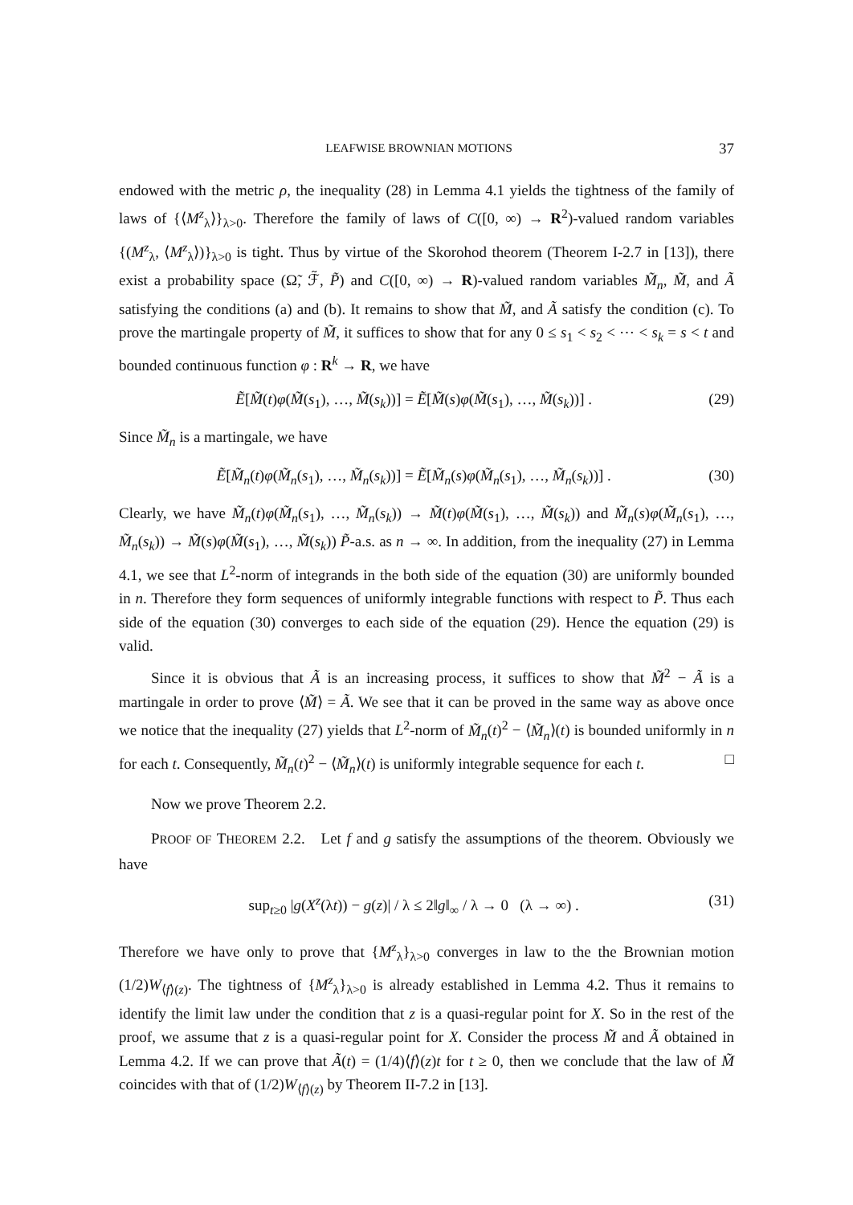LEAFWISE BROWNIAN MOTIONS 37
endowed with the metric ρ, the inequality (28) in Lemma 4.1 yields the tightness of the family of laws of {⟨M<sup>z</sup><sub>λ</sub>⟩}<sub>λ>0</sub>. Therefore the family of laws of C([0, ∞) → R<sup>2</sup>)-valued random variables {(M<sup>z</sup><sub>λ</sub>, ⟨M<sup>z</sup><sub>λ</sub>⟩)}<sub>λ>0</sub> is tight. Thus by virtue of the Skorohod theorem (Theorem I-2.7 in [13]), there exist a probability space (Ω̃, ℱ̃, P̃) and C([0, ∞) → R)-valued random variables M̃<sub>n</sub>, M̃, and Ã satisfying the conditions (a) and (b). It remains to show that M̃, and Ã satisfy the condition (c). To prove the martingale property of M̃, it suffices to show that for any 0 ≤ s<sub>1</sub> < s<sub>2</sub> < ⋯ < s<sub>k</sub> = s < t and bounded continuous function φ : R<sup>k</sup> → R, we have
Ẽ[M̃(t)φ(M̃(s<sub>1</sub>), …, M̃(s<sub>k</sub>))] = Ẽ[M̃(s)φ(M̃(s<sub>1</sub>), …, M̃(s<sub>k</sub>))] . (29)
Since M̃<sub>n</sub> is a martingale, we have
Ẽ[M̃<sub>n</sub>(t)φ(M̃<sub>n</sub>(s<sub>1</sub>), …, M̃<sub>n</sub>(s<sub>k</sub>))] = Ẽ[M̃<sub>n</sub>(s)φ(M̃<sub>n</sub>(s<sub>1</sub>), …, M̃<sub>n</sub>(s<sub>k</sub>))] . (30)
Clearly, we have M̃<sub>n</sub>(t)φ(M̃<sub>n</sub>(s<sub>1</sub>), …, M̃<sub>n</sub>(s<sub>k</sub>)) → M̃(t)φ(M̃(s<sub>1</sub>), …, M̃(s<sub>k</sub>)) and M̃<sub>n</sub>(s)φ(M̃<sub>n</sub>(s<sub>1</sub>), …, M̃<sub>n</sub>(s<sub>k</sub>)) → M̃(s)φ(M̃(s<sub>1</sub>), …, M̃(s<sub>k</sub>)) P̃-a.s. as n → ∞. In addition, from the inequality (27) in Lemma 4.1, we see that L<sup>2</sup>-norm of integrands in the both side of the equation (30) are uniformly bounded in n. Therefore they form sequences of uniformly integrable functions with respect to P̃. Thus each side of the equation (30) converges to each side of the equation (29). Hence the equation (29) is valid.
Since it is obvious that Ã is an increasing process, it suffices to show that M̃<sup>2</sup> − Ã is a martingale in order to prove ⟨M̃⟩ = Ã. We see that it can be proved in the same way as above once we notice that the inequality (27) yields that L<sup>2</sup>-norm of M̃<sub>n</sub>(t)<sup>2</sup> − ⟨M̃<sub>n</sub>⟩(t) is bounded uniformly in n for each t. Consequently, M̃<sub>n</sub>(t)<sup>2</sup> − ⟨M̃<sub>n</sub>⟩(t) is uniformly integrable sequence for each t. □
Now we prove Theorem 2.2.
PROOF OF THEOREM 2.2. Let f and g satisfy the assumptions of the theorem. Obviously we have
sup<sub>t≥0</sub> |g(X<sup>z</sup>(λt)) − g(z)| / λ ≤ 2‖g‖<sub>∞</sub> / λ → 0 (λ → ∞) . (31)
Therefore we have only to prove that {M<sup>z</sup><sub>λ</sub>}<sub>λ>0</sub> converges in law to the the Brownian motion (1/2)W<sub>⟨f⟩(z)</sub>. The tightness of {M<sup>z</sup><sub>λ</sub>}<sub>λ>0</sub> is already established in Lemma 4.2. Thus it remains to identify the limit law under the condition that z is a quasi-regular point for X. So in the rest of the proof, we assume that z is a quasi-regular point for X. Consider the process M̃ and Ã obtained in Lemma 4.2. If we can prove that Ã(t) = (1/4)⟨f⟩(z)t for t ≥ 0, then we conclude that the law of M̃ coincides with that of (1/2)W<sub>⟨f⟩(z)</sub> by Theorem II-7.2 in [13].